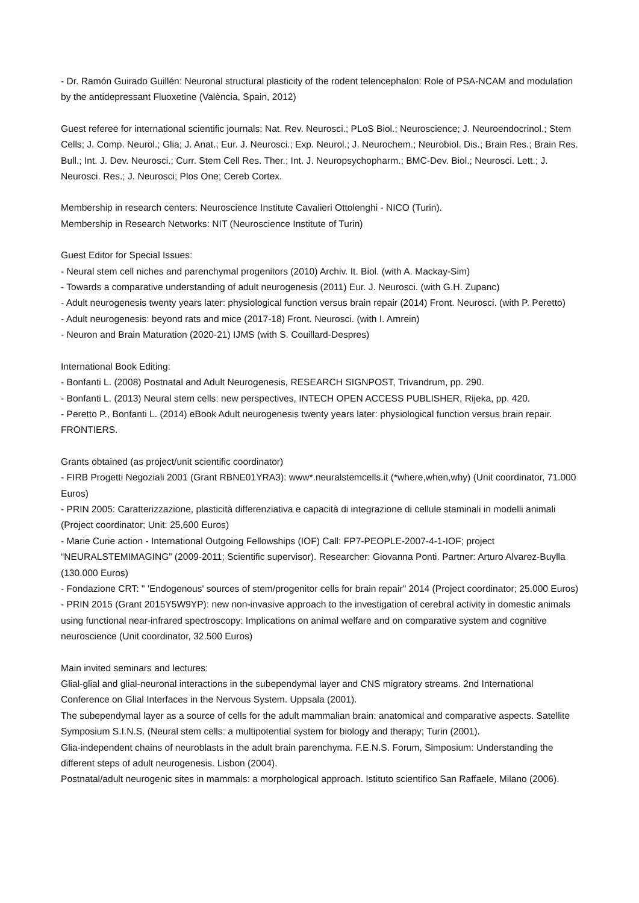- Dr. Ramón Guirado Guillén: Neuronal structural plasticity of the rodent telencephalon: Role of PSA-NCAM and modulation by the antidepressant Fluoxetine (València, Spain, 2012)
Guest referee for international scientific journals: Nat. Rev. Neurosci.; PLoS Biol.; Neuroscience; J. Neuroendocrinol.; Stem Cells; J. Comp. Neurol.; Glia; J. Anat.; Eur. J. Neurosci.; Exp. Neurol.; J. Neurochem.; Neurobiol. Dis.; Brain Res.; Brain Res. Bull.; Int. J. Dev. Neurosci.; Curr. Stem Cell Res. Ther.; Int. J. Neuropsychopharm.; BMC-Dev. Biol.; Neurosci. Lett.; J. Neurosci. Res.; J. Neurosci; Plos One; Cereb Cortex.
Membership in research centers: Neuroscience Institute Cavalieri Ottolenghi - NICO (Turin).
Membership in Research Networks: NIT (Neuroscience Institute of Turin)
Guest Editor for Special Issues:
- Neural stem cell niches and parenchymal progenitors (2010) Archiv. It. Biol. (with A. Mackay-Sim)
- Towards a comparative understanding of adult neurogenesis (2011) Eur. J. Neurosci. (with G.H. Zupanc)
- Adult neurogenesis twenty years later: physiological function versus brain repair (2014) Front. Neurosci. (with P. Peretto)
- Adult neurogenesis: beyond rats and mice (2017-18) Front. Neurosci. (with I. Amrein)
- Neuron and Brain Maturation (2020-21) IJMS (with S. Couillard-Despres)
International Book Editing:
- Bonfanti L. (2008) Postnatal and Adult Neurogenesis, RESEARCH SIGNPOST, Trivandrum, pp. 290.
- Bonfanti L. (2013) Neural stem cells: new perspectives, INTECH OPEN ACCESS PUBLISHER, Rijeka, pp. 420.
- Peretto P., Bonfanti L. (2014) eBook Adult neurogenesis twenty years later: physiological function versus brain repair. FRONTIERS.
Grants obtained (as project/unit scientific coordinator)
- FIRB Progetti Negoziali 2001 (Grant RBNE01YRA3): www*.neuralstemcells.it (*where,when,why) (Unit coordinator, 71.000 Euros)
- PRIN 2005: Caratterizzazione, plasticità differenziativa e capacità di integrazione di cellule staminali in modelli animali (Project coordinator; Unit: 25,600 Euros)
- Marie Curie action - International Outgoing Fellowships (IOF) Call: FP7-PEOPLE-2007-4-1-IOF; project “NEURALSTEMIMAGING” (2009-2011; Scientific supervisor). Researcher: Giovanna Ponti. Partner: Arturo Alvarez-Buylla (130.000 Euros)
- Fondazione CRT: " 'Endogenous' sources of stem/progenitor cells for brain repair" 2014 (Project coordinator; 25.000 Euros)
- PRIN 2015 (Grant 2015Y5W9YP): new non-invasive approach to the investigation of cerebral activity in domestic animals using functional near-infrared spectroscopy: Implications on animal welfare and on comparative system and cognitive neuroscience (Unit coordinator, 32.500 Euros)
Main invited seminars and lectures:
Glial-glial and glial-neuronal interactions in the subependymal layer and CNS migratory streams. 2nd International Conference on Glial Interfaces in the Nervous System. Uppsala (2001).
The subependymal layer as a source of cells for the adult mammalian brain: anatomical and comparative aspects. Satellite Symposium S.I.N.S. (Neural stem cells: a multipotential system for biology and therapy; Turin (2001).
Glia-independent chains of neuroblasts in the adult brain parenchyma. F.E.N.S. Forum, Simposium: Understanding the different steps of adult neurogenesis. Lisbon (2004).
Postnatal/adult neurogenic sites in mammals: a morphological approach. Istituto scientifico San Raffaele, Milano (2006).